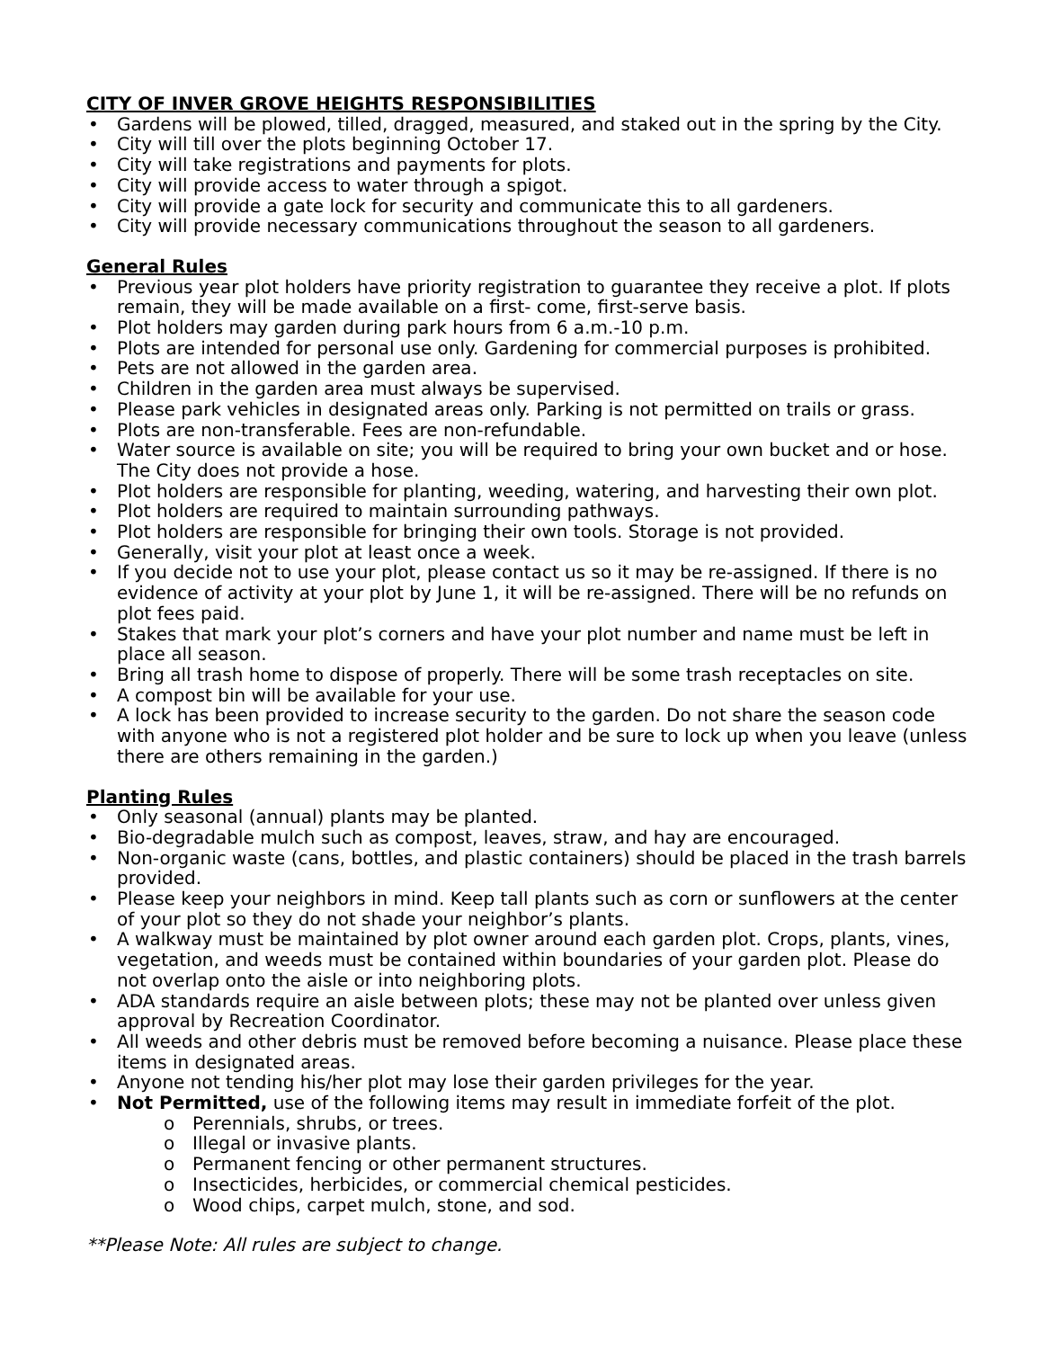CITY OF INVER GROVE HEIGHTS RESPONSIBILITIES
Gardens will be plowed, tilled, dragged, measured, and staked out in the spring by the City.
City will till over the plots beginning October 17.
City will take registrations and payments for plots.
City will provide access to water through a spigot.
City will provide a gate lock for security and communicate this to all gardeners.
City will provide necessary communications throughout the season to all gardeners.
General Rules
Previous year plot holders have priority registration to guarantee they receive a plot. If plots remain, they will be made available on a first- come, first-serve basis.
Plot holders may garden during park hours from 6 a.m.-10 p.m.
Plots are intended for personal use only. Gardening for commercial purposes is prohibited.
Pets are not allowed in the garden area.
Children in the garden area must always be supervised.
Please park vehicles in designated areas only. Parking is not permitted on trails or grass.
Plots are non-transferable. Fees are non-refundable.
Water source is available on site; you will be required to bring your own bucket and or hose. The City does not provide a hose.
Plot holders are responsible for planting, weeding, watering, and harvesting their own plot.
Plot holders are required to maintain surrounding pathways.
Plot holders are responsible for bringing their own tools. Storage is not provided.
Generally, visit your plot at least once a week.
If you decide not to use your plot, please contact us so it may be re-assigned. If there is no evidence of activity at your plot by June 1, it will be re-assigned. There will be no refunds on plot fees paid.
Stakes that mark your plot’s corners and have your plot number and name must be left in place all season.
Bring all trash home to dispose of properly. There will be some trash receptacles on site.
A compost bin will be available for your use.
A lock has been provided to increase security to the garden. Do not share the season code with anyone who is not a registered plot holder and be sure to lock up when you leave (unless there are others remaining in the garden.)
Planting Rules
Only seasonal (annual) plants may be planted.
Bio-degradable mulch such as compost, leaves, straw, and hay are encouraged.
Non-organic waste (cans, bottles, and plastic containers) should be placed in the trash barrels provided.
Please keep your neighbors in mind. Keep tall plants such as corn or sunflowers at the center of your plot so they do not shade your neighbor’s plants.
A walkway must be maintained by plot owner around each garden plot. Crops, plants, vines, vegetation, and weeds must be contained within boundaries of your garden plot. Please do not overlap onto the aisle or into neighboring plots.
ADA standards require an aisle between plots; these may not be planted over unless given approval by Recreation Coordinator.
All weeds and other debris must be removed before becoming a nuisance. Please place these items in designated areas.
Anyone not tending his/her plot may lose their garden privileges for the year.
Not Permitted, use of the following items may result in immediate forfeit of the plot.
o Perennials, shrubs, or trees.
o Illegal or invasive plants.
o Permanent fencing or other permanent structures.
o Insecticides, herbicides, or commercial chemical pesticides.
o Wood chips, carpet mulch, stone, and sod.
**Please Note: All rules are subject to change.